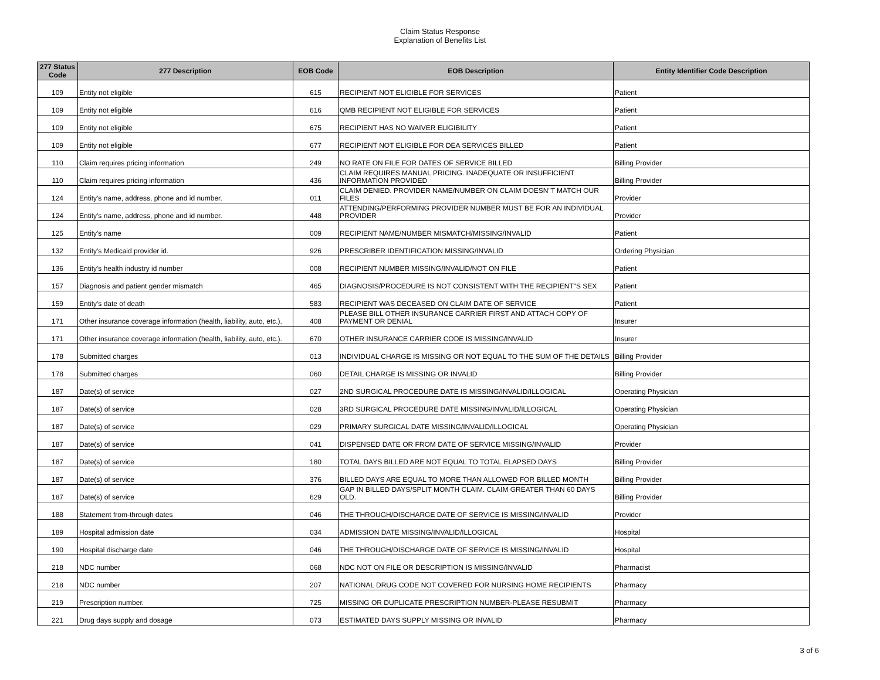Claim Status Response
Explanation of Benefits List
| 277 Status Code | 277 Description | EOB Code | EOB Description | Entity Identifier Code Description |
| --- | --- | --- | --- | --- |
| 109 | Entity not eligible | 615 | RECIPIENT NOT ELIGIBLE FOR SERVICES | Patient |
| 109 | Entity not eligible | 616 | QMB RECIPIENT NOT ELIGIBLE FOR SERVICES | Patient |
| 109 | Entity not eligible | 675 | RECIPIENT HAS NO WAIVER ELIGIBILITY | Patient |
| 109 | Entity not eligible | 677 | RECIPIENT NOT ELIGIBLE FOR DEA SERVICES BILLED | Patient |
| 110 | Claim requires pricing information | 249 | NO RATE ON FILE FOR DATES OF SERVICE BILLED | Billing Provider |
| 110 | Claim requires pricing information | 436 | CLAIM REQUIRES MANUAL PRICING. INADEQUATE OR INSUFFICIENT INFORMATION PROVIDED | Billing Provider |
| 124 | Entity's name, address, phone and id number. | 011 | CLAIM DENIED. PROVIDER NAME/NUMBER ON CLAIM DOESN"T MATCH OUR FILES | Provider |
| 124 | Entity's name, address, phone and id number. | 448 | ATTENDING/PERFORMING PROVIDER NUMBER MUST BE FOR AN INDIVIDUAL PROVIDER | Provider |
| 125 | Entity's name | 009 | RECIPIENT NAME/NUMBER MISMATCH/MISSING/INVALID | Patient |
| 132 | Entity's Medicaid provider id. | 926 | PRESCRIBER IDENTIFICATION MISSING/INVALID | Ordering Physician |
| 136 | Entity's health industry id number | 008 | RECIPIENT NUMBER MISSING/INVALID/NOT ON FILE | Patient |
| 157 | Diagnosis and patient gender mismatch | 465 | DIAGNOSIS/PROCEDURE IS NOT CONSISTENT WITH THE RECIPIENT"S SEX | Patient |
| 159 | Entity's date of death | 583 | RECIPIENT WAS DECEASED ON CLAIM DATE OF SERVICE | Patient |
| 171 | Other insurance coverage information (health, liability, auto, etc.). | 408 | PLEASE BILL OTHER INSURANCE CARRIER FIRST AND ATTACH COPY OF PAYMENT OR DENIAL | Insurer |
| 171 | Other insurance coverage information (health, liability, auto, etc.). | 670 | OTHER INSURANCE CARRIER CODE IS MISSING/INVALID | Insurer |
| 178 | Submitted charges | 013 | INDIVIDUAL CHARGE IS MISSING OR NOT EQUAL TO THE SUM OF THE DETAILS | Billing Provider |
| 178 | Submitted charges | 060 | DETAIL CHARGE IS MISSING OR INVALID | Billing Provider |
| 187 | Date(s) of service | 027 | 2ND SURGICAL PROCEDURE DATE IS MISSING/INVALID/ILLOGICAL | Operating Physician |
| 187 | Date(s) of service | 028 | 3RD SURGICAL PROCEDURE DATE MISSING/INVALID/ILLOGICAL | Operating Physician |
| 187 | Date(s) of service | 029 | PRIMARY SURGICAL DATE MISSING/INVALID/ILLOGICAL | Operating Physician |
| 187 | Date(s) of service | 041 | DISPENSED DATE OR FROM DATE OF SERVICE MISSING/INVALID | Provider |
| 187 | Date(s) of service | 180 | TOTAL DAYS BILLED ARE NOT EQUAL TO TOTAL ELAPSED DAYS | Billing Provider |
| 187 | Date(s) of service | 376 | BILLED DAYS ARE EQUAL TO MORE THAN ALLOWED FOR BILLED MONTH | Billing Provider |
| 187 | Date(s) of service | 629 | GAP IN BILLED DAYS/SPLIT MONTH CLAIM. CLAIM GREATER THAN 60 DAYS OLD. | Billing Provider |
| 188 | Statement from-through dates | 046 | THE THROUGH/DISCHARGE DATE OF SERVICE IS MISSING/INVALID | Provider |
| 189 | Hospital admission date | 034 | ADMISSION DATE MISSING/INVALID/ILLOGICAL | Hospital |
| 190 | Hospital discharge date | 046 | THE THROUGH/DISCHARGE DATE OF SERVICE IS MISSING/INVALID | Hospital |
| 218 | NDC number | 068 | NDC NOT ON FILE OR DESCRIPTION IS MISSING/INVALID | Pharmacist |
| 218 | NDC number | 207 | NATIONAL DRUG CODE NOT COVERED FOR NURSING HOME RECIPIENTS | Pharmacy |
| 219 | Prescription number. | 725 | MISSING OR DUPLICATE PRESCRIPTION NUMBER-PLEASE RESUBMIT | Pharmacy |
| 221 | Drug days supply and dosage | 073 | ESTIMATED DAYS SUPPLY MISSING OR INVALID | Pharmacy |
3 of 6